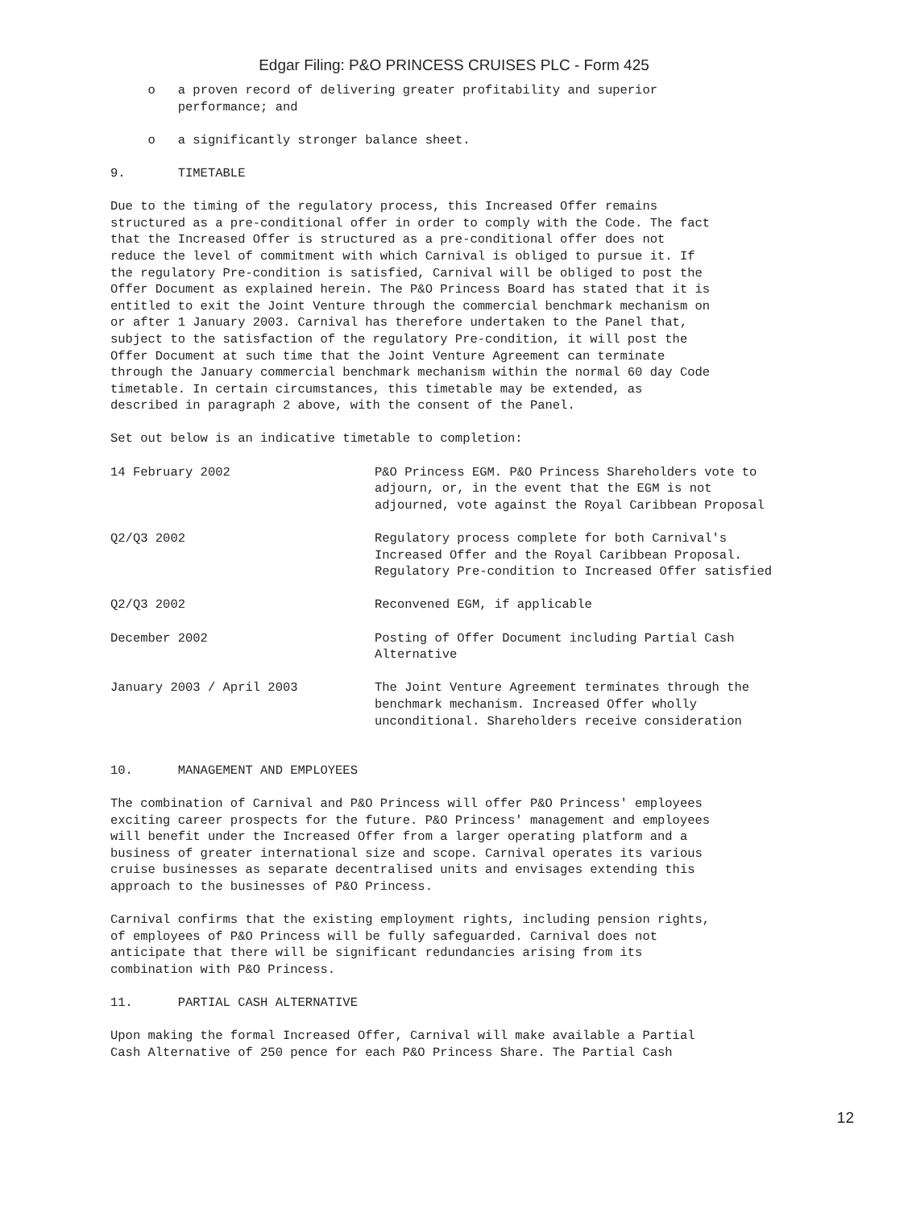Edgar Filing: P&O PRINCESS CRUISES PLC - Form 425
o a proven record of delivering greater profitability and superior performance; and
o a significantly stronger balance sheet.
9. TIMETABLE
Due to the timing of the regulatory process, this Increased Offer remains structured as a pre-conditional offer in order to comply with the Code. The fact that the Increased Offer is structured as a pre-conditional offer does not reduce the level of commitment with which Carnival is obliged to pursue it. If the regulatory Pre-condition is satisfied, Carnival will be obliged to post the Offer Document as explained herein. The P&O Princess Board has stated that it is entitled to exit the Joint Venture through the commercial benchmark mechanism on or after 1 January 2003. Carnival has therefore undertaken to the Panel that, subject to the satisfaction of the regulatory Pre-condition, it will post the Offer Document at such time that the Joint Venture Agreement can terminate through the January commercial benchmark mechanism within the normal 60 day Code timetable. In certain circumstances, this timetable may be extended, as described in paragraph 2 above, with the consent of the Panel.
Set out below is an indicative timetable to completion:
| 14 February 2002 | P&O Princess EGM. P&O Princess Shareholders vote to adjourn, or, in the event that the EGM is not adjourned, vote against the Royal Caribbean Proposal |
| Q2/Q3 2002 | Regulatory process complete for both Carnival's Increased Offer and the Royal Caribbean Proposal. Regulatory Pre-condition to Increased Offer satisfied |
| Q2/Q3 2002 | Reconvened EGM, if applicable |
| December 2002 | Posting of Offer Document including Partial Cash Alternative |
| January 2003 / April 2003 | The Joint Venture Agreement terminates through the benchmark mechanism. Increased Offer wholly unconditional. Shareholders receive consideration |
10. MANAGEMENT AND EMPLOYEES
The combination of Carnival and P&O Princess will offer P&O Princess' employees exciting career prospects for the future. P&O Princess' management and employees will benefit under the Increased Offer from a larger operating platform and a business of greater international size and scope. Carnival operates its various cruise businesses as separate decentralised units and envisages extending this approach to the businesses of P&O Princess.
Carnival confirms that the existing employment rights, including pension rights, of employees of P&O Princess will be fully safeguarded. Carnival does not anticipate that there will be significant redundancies arising from its combination with P&O Princess.
11. PARTIAL CASH ALTERNATIVE
Upon making the formal Increased Offer, Carnival will make available a Partial Cash Alternative of 250 pence for each P&O Princess Share. The Partial Cash
12